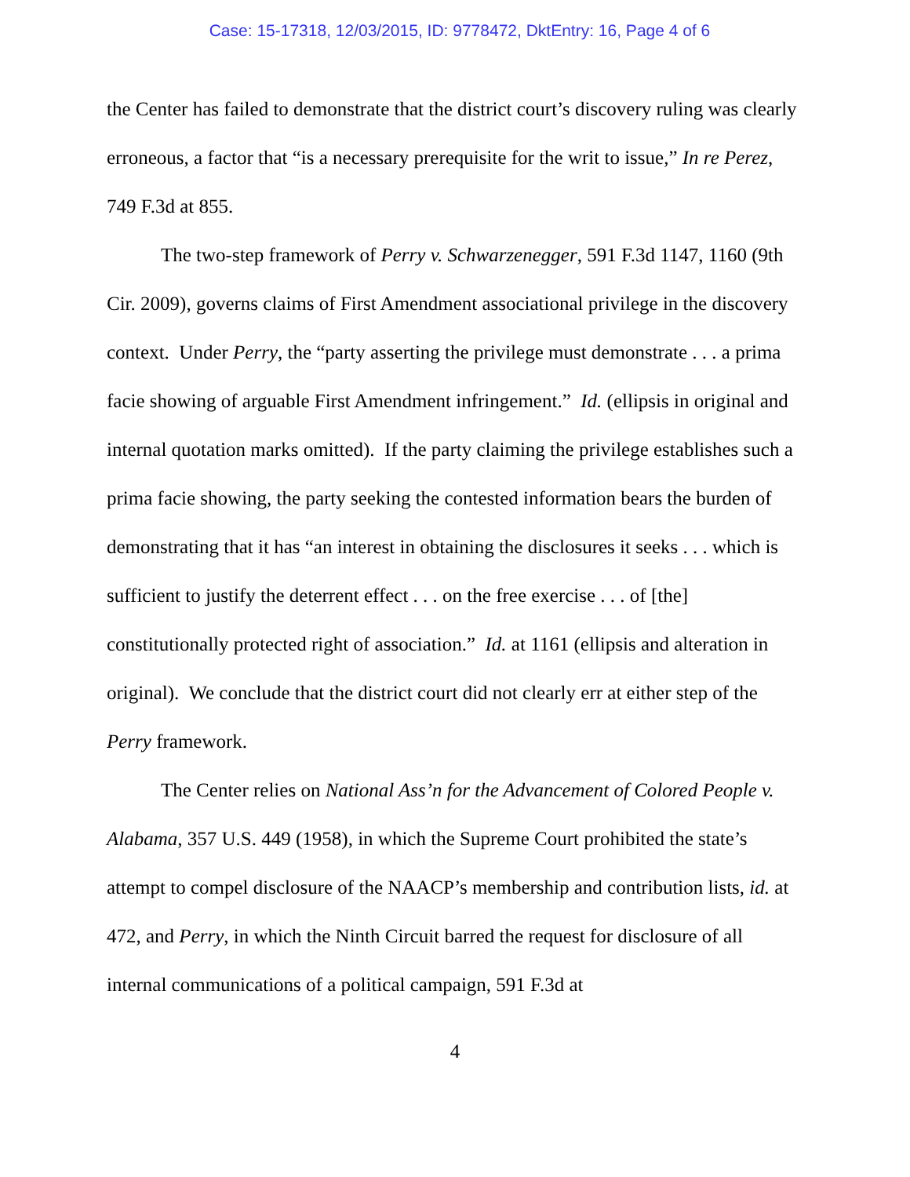Case: 15-17318, 12/03/2015, ID: 9778472, DktEntry: 16, Page 4 of 6
the Center has failed to demonstrate that the district court’s discovery ruling was clearly erroneous, a factor that “is a necessary prerequisite for the writ to issue,” In re Perez, 749 F.3d at 855.
The two-step framework of Perry v. Schwarzenegger, 591 F.3d 1147, 1160 (9th Cir. 2009), governs claims of First Amendment associational privilege in the discovery context. Under Perry, the “party asserting the privilege must demonstrate . . . a prima facie showing of arguable First Amendment infringement.” Id. (ellipsis in original and internal quotation marks omitted). If the party claiming the privilege establishes such a prima facie showing, the party seeking the contested information bears the burden of demonstrating that it has “an interest in obtaining the disclosures it seeks . . . which is sufficient to justify the deterrent effect . . . on the free exercise . . . of [the] constitutionally protected right of association.” Id. at 1161 (ellipsis and alteration in original). We conclude that the district court did not clearly err at either step of the Perry framework.
The Center relies on National Ass’n for the Advancement of Colored People v. Alabama, 357 U.S. 449 (1958), in which the Supreme Court prohibited the state’s attempt to compel disclosure of the NAACP’s membership and contribution lists, id. at 472, and Perry, in which the Ninth Circuit barred the request for disclosure of all internal communications of a political campaign, 591 F.3d at
4